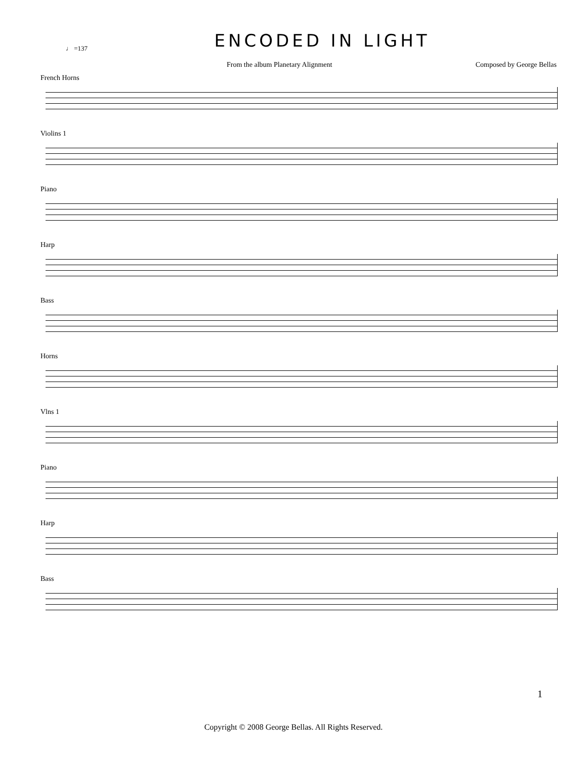♩ =137
ENCODED IN LIGHT
From the album Planetary Alignment Composed by George Bellas
French Horns
Violins 1
Piano
Harp
Bass
Horns
Vlns 1
Piano
Harp
Bass
1
Copyright © 2008 George Bellas. All Rights Reserved.